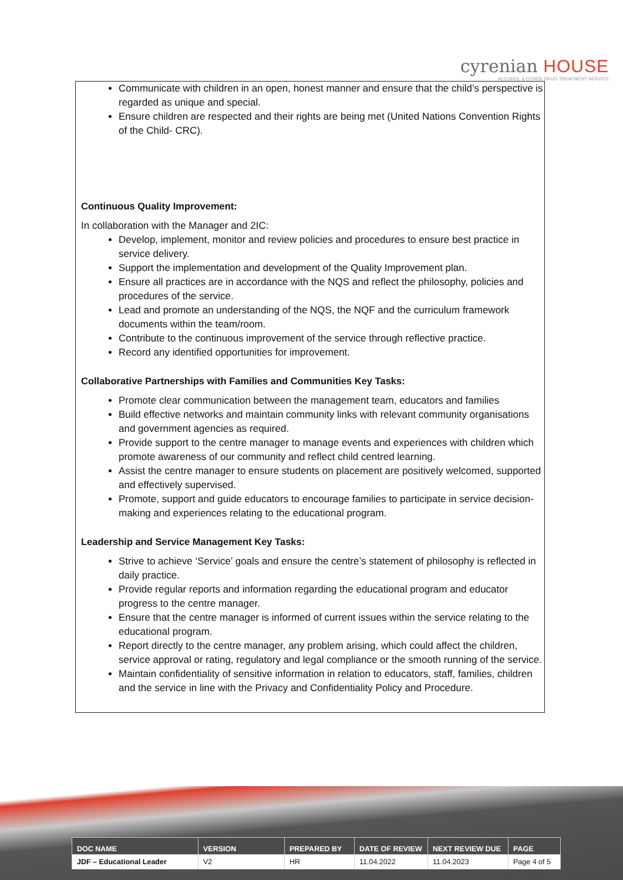cyrenian HOUSE
ALCOHOL & OTHER DRUG TREATMENT SERVICE
Communicate with children in an open, honest manner and ensure that the child’s perspective is regarded as unique and special.
Ensure children are respected and their rights are being met (United Nations Convention Rights of the Child- CRC).
Continuous Quality Improvement:
In collaboration with the Manager and 2IC:
Develop, implement, monitor and review policies and procedures to ensure best practice in service delivery.
Support the implementation and development of the Quality Improvement plan.
Ensure all practices are in accordance with the NQS and reflect the philosophy, policies and procedures of the service.
Lead and promote an understanding of the NQS, the NQF and the curriculum framework documents within the team/room.
Contribute to the continuous improvement of the service through reflective practice.
Record any identified opportunities for improvement.
Collaborative Partnerships with Families and Communities Key Tasks:
Promote clear communication between the management team, educators and families
Build effective networks and maintain community links with relevant community organisations and government agencies as required.
Provide support to the centre manager to manage events and experiences with children which promote awareness of our community and reflect child centred learning.
Assist the centre manager to ensure students on placement are positively welcomed, supported and effectively supervised.
Promote, support and guide educators to encourage families to participate in service decision-making and experiences relating to the educational program.
Leadership and Service Management Key Tasks:
Strive to achieve ‘Service’ goals and ensure the centre’s statement of philosophy is reflected in daily practice.
Provide regular reports and information regarding the educational program and educator progress to the centre manager.
Ensure that the centre manager is informed of current issues within the service relating to the educational program.
Report directly to the centre manager, any problem arising, which could affect the children, service approval or rating, regulatory and legal compliance or the smooth running of the service.
Maintain confidentiality of sensitive information in relation to educators, staff, families, children and the service in line with the Privacy and Confidentiality Policy and Procedure.
| DOC NAME | VERSION | PREPARED BY | DATE OF REVIEW | NEXT REVIEW DUE | PAGE |
| --- | --- | --- | --- | --- | --- |
| JDF – Educational Leader | V2 | HR | 11.04.2022 | 11.04.2023 | Page 4 of 5 |